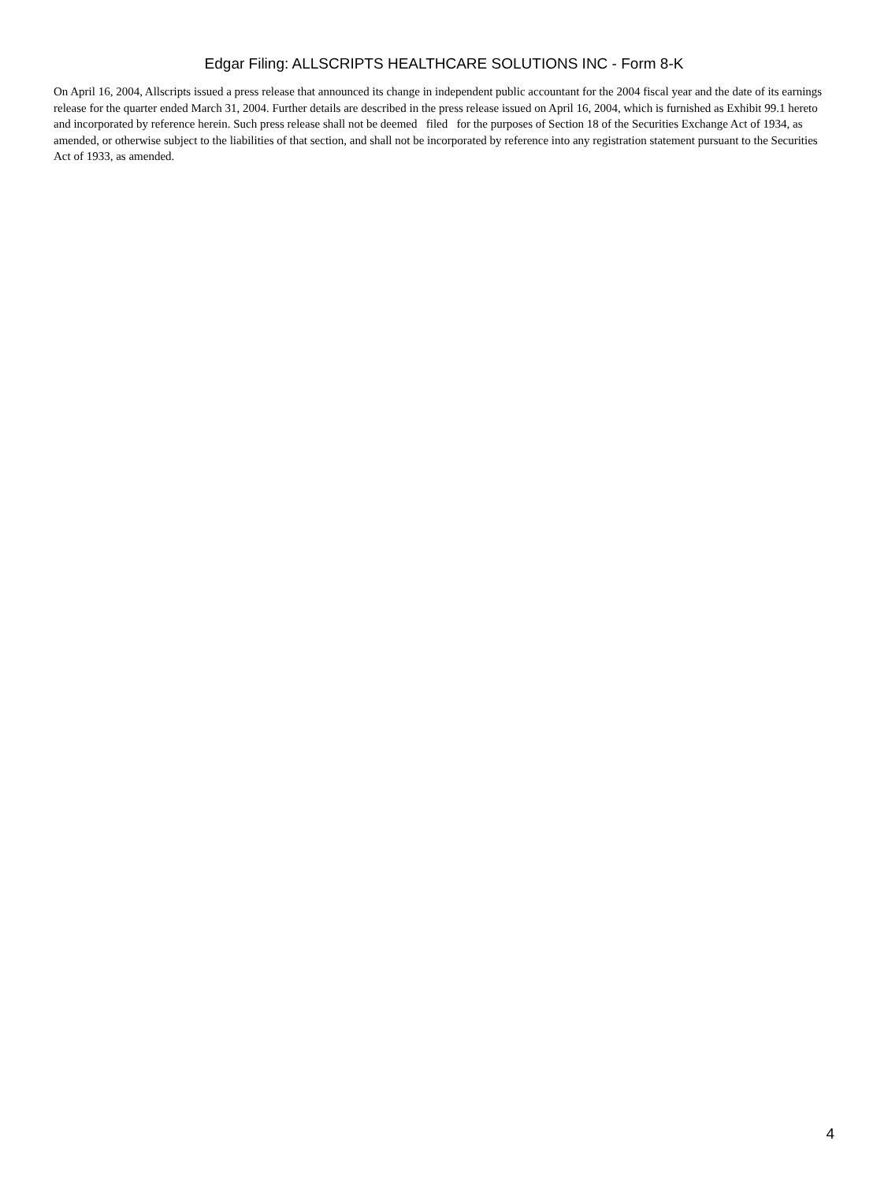Edgar Filing: ALLSCRIPTS HEALTHCARE SOLUTIONS INC - Form 8-K
On April 16, 2004, Allscripts issued a press release that announced its change in independent public accountant for the 2004 fiscal year and the date of its earnings release for the quarter ended March 31, 2004. Further details are described in the press release issued on April 16, 2004, which is furnished as Exhibit 99.1 hereto and incorporated by reference herein. Such press release shall not be deemed filed for the purposes of Section 18 of the Securities Exchange Act of 1934, as amended, or otherwise subject to the liabilities of that section, and shall not be incorporated by reference into any registration statement pursuant to the Securities Act of 1933, as amended.
4